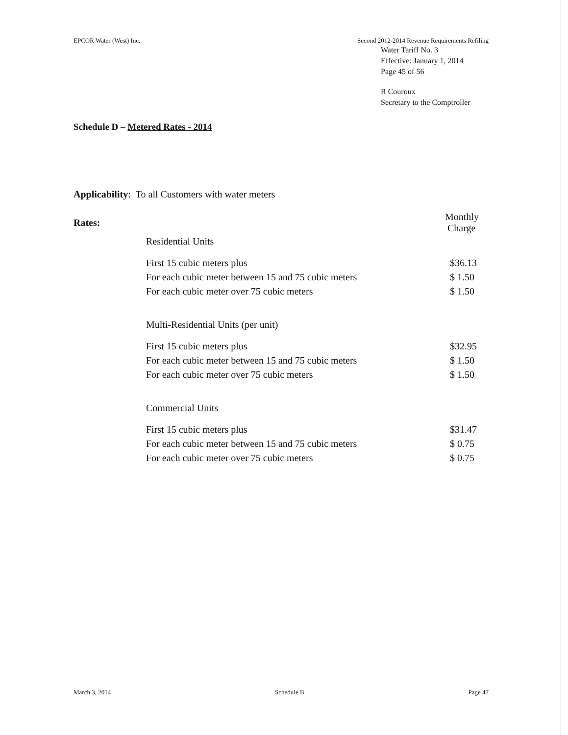EPCOR Water (West) Inc. Second 2012-2014 Revenue Requirements Refiling
Water Tariff No. 3
Effective: January 1, 2014
Page 45 of 56
R Couroux
Secretary to the Comptroller
Schedule D – Metered Rates - 2014
Applicability: To all Customers with water meters
| Rates: | | Monthly Charge |
| | Residential Units | |
| | First 15 cubic meters plus | $36.13 |
| | For each cubic meter between 15 and 75 cubic meters | $ 1.50 |
| | For each cubic meter over 75 cubic meters | $ 1.50 |
| | Multi-Residential Units (per unit) | |
| | First 15 cubic meters plus | $32.95 |
| | For each cubic meter between 15 and 75 cubic meters | $ 1.50 |
| | For each cubic meter over 75 cubic meters | $ 1.50 |
| | Commercial Units | |
| | First 15 cubic meters plus | $31.47 |
| | For each cubic meter between 15 and 75 cubic meters | $ 0.75 |
| | For each cubic meter over 75 cubic meters | $ 0.75 |
March 3, 2014 Schedule B Page 47